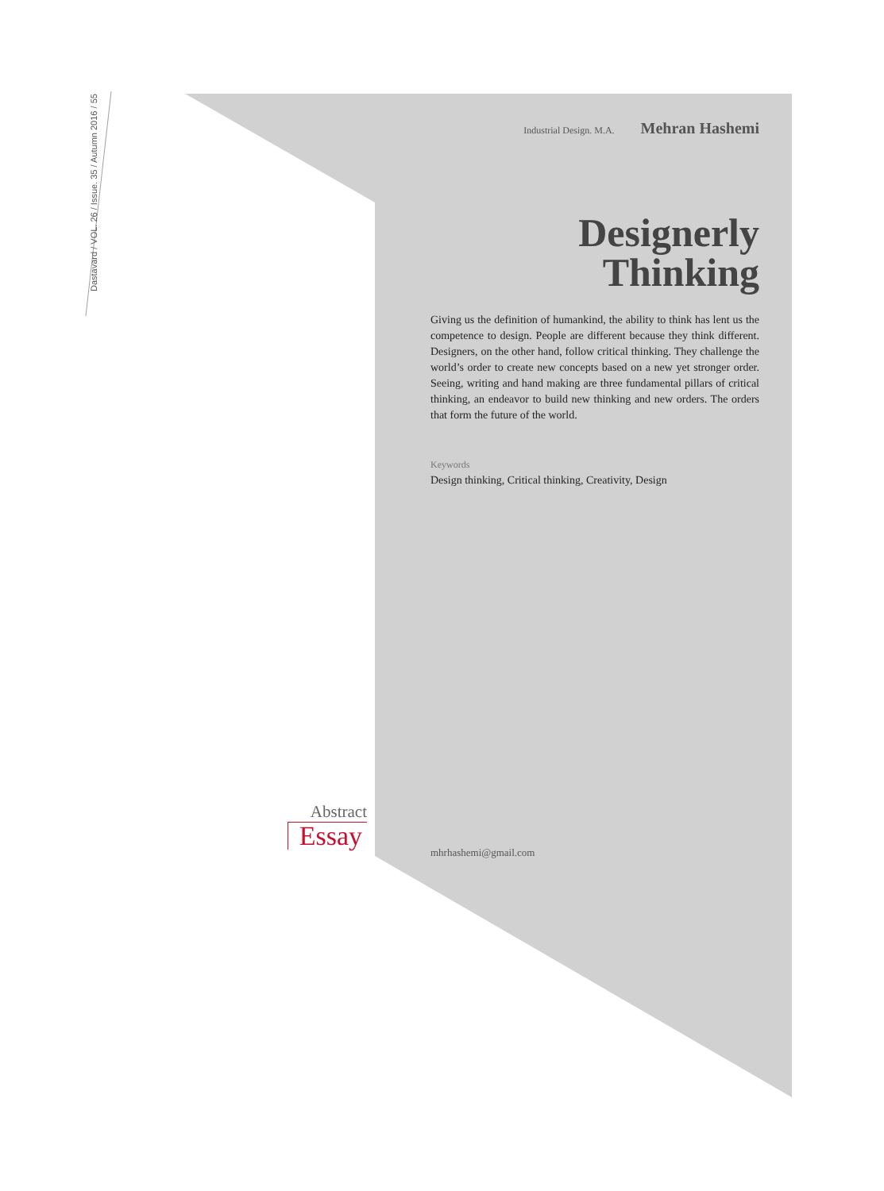Dastavard / VOL. 26 / Issue. 35 / Autumn 2016 / 55
Industrial Design. M.A. Mehran Hashemi
Designerly
Thinking
Giving us the definition of humankind, the ability to think has lent us the competence to design. People are different because they think different. Designers, on the other hand, follow critical thinking. They challenge the world’s order to create new concepts based on a new yet stronger order. Seeing, writing and hand making are three fundamental pillars of critical thinking, an endeavor to build new thinking and new orders. The orders that form the future of the world.
Keywords
Design thinking, Critical thinking, Creativity, Design
Abstract
Essay
mhrhashemi@gmail.com